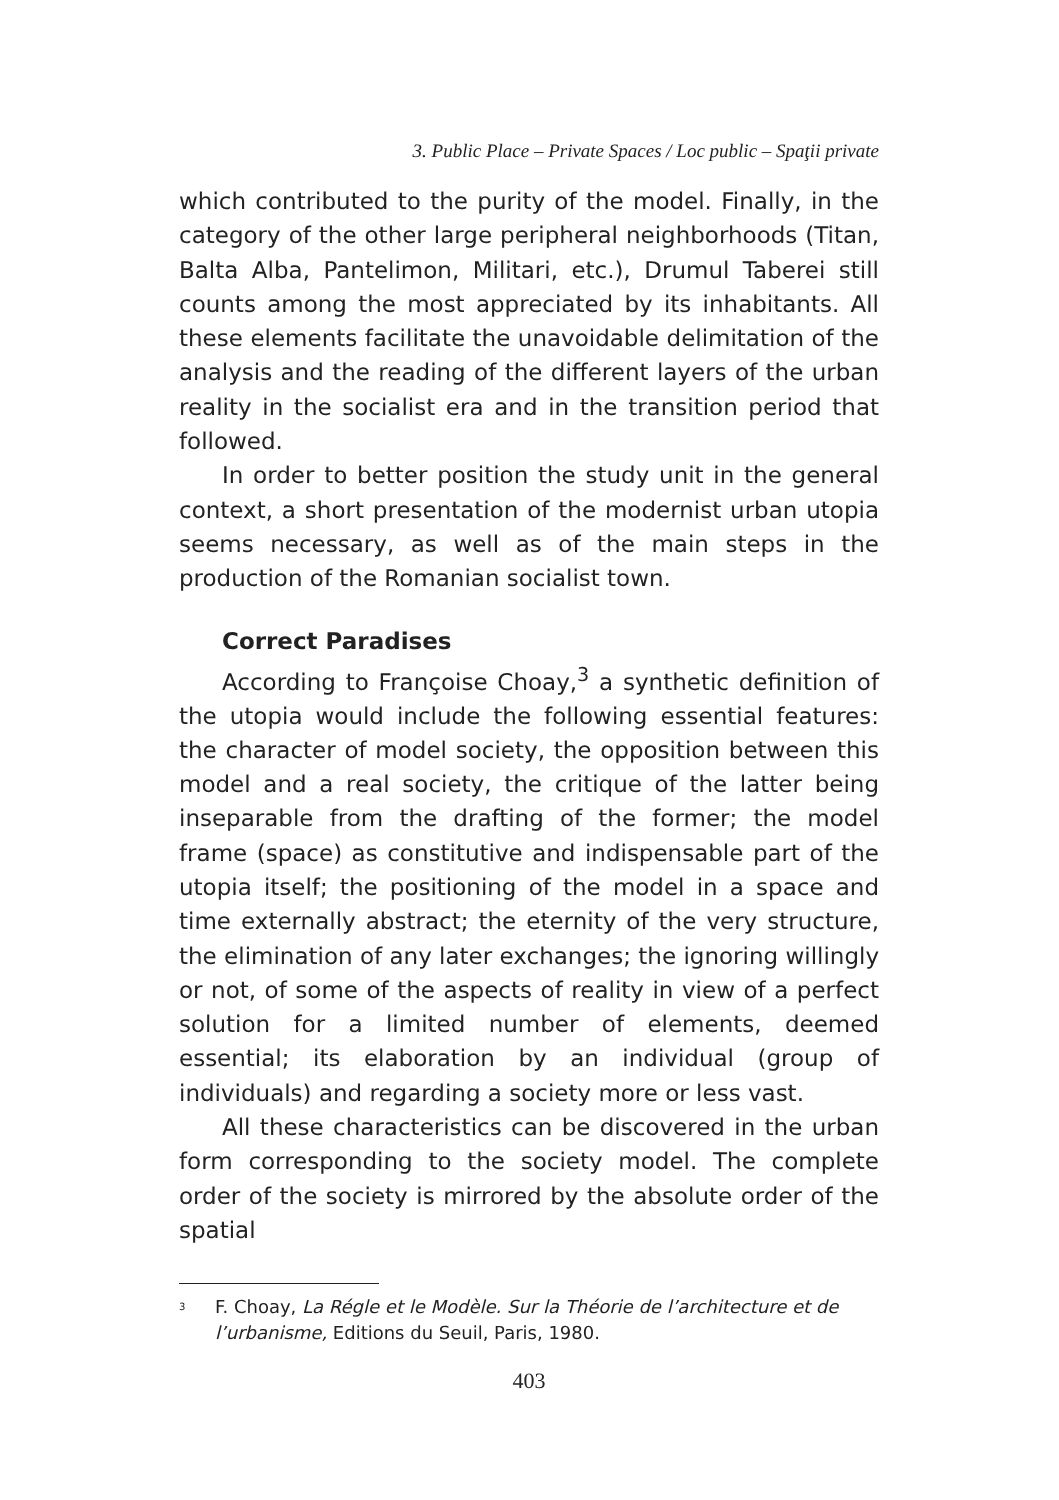3. Public Place – Private Spaces / Loc public – Spaţii private
which contributed to the purity of the model. Finally, in the category of the other large peripheral neighborhoods (Titan, Balta Alba, Pantelimon, Militari, etc.), Drumul Taberei still counts among the most appreciated by its inhabitants. All these elements facilitate the unavoidable delimitation of the analysis and the reading of the different layers of the urban reality in the socialist era and in the transition period that followed.
In order to better position the study unit in the general context, a short presentation of the modernist urban utopia seems necessary, as well as of the main steps in the production of the Romanian socialist town.
Correct Paradises
According to Françoise Choay,<sup>3</sup> a synthetic definition of the utopia would include the following essential features: the character of model society, the opposition between this model and a real society, the critique of the latter being inseparable from the drafting of the former; the model frame (space) as constitutive and indispensable part of the utopia itself; the positioning of the model in a space and time externally abstract; the eternity of the very structure, the elimination of any later exchanges; the ignoring willingly or not, of some of the aspects of reality in view of a perfect solution for a limited number of elements, deemed essential; its elaboration by an individual (group of individuals) and regarding a society more or less vast.
All these characteristics can be discovered in the urban form corresponding to the society model. The complete order of the society is mirrored by the absolute order of the spatial
<sup>3</sup> F. Choay, La Régle et le Modèle. Sur la Théorie de l’architecture et de l’urbanisme, Editions du Seuil, Paris, 1980.
403